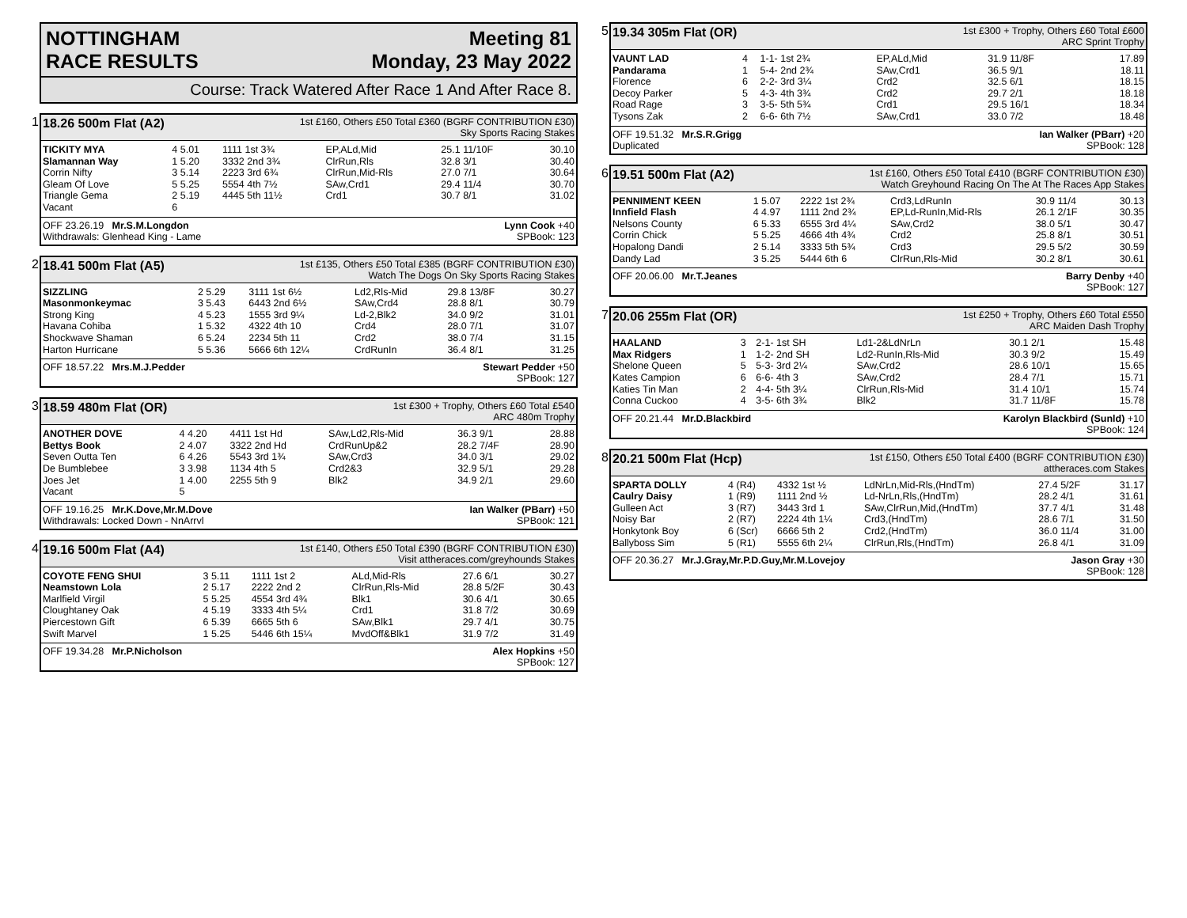NOTTINGHAM Meeting 81
RACE RESULTS Monday, 23 May 2022
Course: Track Watered After Race 1 And After Race 8.
1
18.26 500m Flat (A2) 1st £160, Others £50 Total £360 (BGRF CONTRIBUTION £30)
Sky Sports Racing Stakes
| TICKITY MYA | 4 5.01 | 1111 1st 3¾ | EP,ALd,Mid | 25.1 11/10F | 30.10 |
| Slamannan Way | 1 5.20 | 3332 2nd 3¾ | ClrRun,Rls | 32.8 3/1 | 30.40 |
| Corrin Nifty | 3 5.14 | 2223 3rd 6¾ | ClrRun,Mid-Rls | 27.0 7/1 | 30.64 |
| Gleam Of Love | 5 5.25 | 5554 4th 7½ | SAw,Crd1 | 29.4 11/4 | 30.70 |
| Triangle Gema | 2 5.19 | 4445 5th 11½ | Crd1 | 30.7 8/1 | 31.02 |
| Vacant | 6 | | | | |
OFF 23.26.19 Mr.S.M.Longdon
Withdrawals: Glenhead King - Lame Lynn Cook +40
SPBook: 123
2
18.41 500m Flat (A5) 1st £135, Others £50 Total £385 (BGRF CONTRIBUTION £30)
Watch The Dogs On Sky Sports Racing Stakes
| SIZZLING | 2 5.29 | 3111 1st 6½ | Ld2,Rls-Mid | 29.8 13/8F | 30.27 |
| Masonmonkeymac | 3 5.43 | 6443 2nd 6½ | SAw,Crd4 | 28.8 8/1 | 30.79 |
| Strong King | 4 5.23 | 1555 3rd 9¼ | Ld-2,Blk2 | 34.0 9/2 | 31.01 |
| Havana Cohiba | 1 5.32 | 4322 4th 10 | Crd4 | 28.0 7/1 | 31.07 |
| Shockwave Shaman | 6 5.24 | 2234 5th 11 | Crd2 | 38.0 7/4 | 31.15 |
| Harton Hurricane | 5 5.36 | 5666 6th 12¼ | CrdRunIn | 36.4 8/1 | 31.25 |
OFF 18.57.22 Mrs.M.J.Pedder Stewart Pedder +50
SPBook: 127
3
18.59 480m Flat (OR) 1st £300 + Trophy, Others £60 Total £540
ARC 480m Trophy
| ANOTHER DOVE | 4 4.20 | 4411 1st Hd | SAw,Ld2,Rls-Mid | 36.3 9/1 | 28.88 |
| Bettys Book | 2 4.07 | 3322 2nd Hd | CrdRunUp&2 | 28.2 7/4F | 28.90 |
| Seven Outta Ten | 6 4.26 | 5543 3rd 1¾ | SAw,Crd3 | 34.0 3/1 | 29.02 |
| De Bumblebee | 3 3.98 | 1134 4th 5 | Crd2&3 | 32.9 5/1 | 29.28 |
| Joes Jet | 1 4.00 | 2255 5th 9 | Blk2 | 34.9 2/1 | 29.60 |
| Vacant | 5 | | | | |
OFF 19.16.25 Mr.K.Dove,Mr.M.Dove
Withdrawals: Locked Down - NnArrvl Ian Walker (PBarr) +50
SPBook: 121
4
19.16 500m Flat (A4) 1st £140, Others £50 Total £390 (BGRF CONTRIBUTION £30)
Visit attheraces.com/greyhounds Stakes
| COYOTE FENG SHUI | 3 5.11 | 1111 1st 2 | ALd,Mid-Rls | 27.6 6/1 | 30.27 |
| Neamstown Lola | 2 5.17 | 2222 2nd 2 | ClrRun,Rls-Mid | 28.8 5/2F | 30.43 |
| Marlfield Virgil | 5 5.25 | 4554 3rd 4¾ | Blk1 | 30.6 4/1 | 30.65 |
| Cloughtaney Oak | 4 5.19 | 3333 4th 5¼ | Crd1 | 31.8 7/2 | 30.69 |
| Piercestown Gift | 6 5.39 | 6665 5th 6 | SAw,Blk1 | 29.7 4/1 | 30.75 |
| Swift Marvel | 1 5.25 | 5446 6th 15¼ | MvdOff&Blk1 | 31.9 7/2 | 31.49 |
OFF 19.34.28 Mr.P.Nicholson Alex Hopkins +50
SPBook: 127
5
19.34 305m Flat (OR) 1st £300 + Trophy, Others £60 Total £600
ARC Sprint Trophy
| VAUNT LAD | 4 | 1-1- 1st 2¾ | EP,ALd,Mid | 31.9 11/8F | 17.89 |
| Pandarama | 1 | 5-4- 2nd 2¾ | SAw,Crd1 | 36.5 9/1 | 18.11 |
| Florence | 6 | 2-2- 3rd 3¼ | Crd2 | 32.5 6/1 | 18.15 |
| Decoy Parker | 5 | 4-3- 4th 3¾ | Crd2 | 29.7 2/1 | 18.18 |
| Road Rage | 3 | 3-5- 5th 5¾ | Crd1 | 29.5 16/1 | 18.34 |
| Tysons Zak | 2 | 6-6- 6th 7½ | SAw,Crd1 | 33.0 7/2 | 18.48 |
OFF 19.51.32 Mr.S.R.Grigg
Duplicated Ian Walker (PBarr) +20
SPBook: 128
6
19.51 500m Flat (A2) 1st £160, Others £50 Total £410 (BGRF CONTRIBUTION £30)
Watch Greyhound Racing On The At The Races App Stakes
| PENNIMENT KEEN | 1 5.07 | 2222 1st 2¾ | Crd3,LdRunIn | 30.9 11/4 | 30.13 |
| Innfield Flash | 4 4.97 | 1111 2nd 2¾ | EP,Ld-RunIn,Mid-Rls | 26.1 2/1F | 30.35 |
| Nelsons County | 6 5.33 | 6555 3rd 4¼ | SAw,Crd2 | 38.0 5/1 | 30.47 |
| Corrin Chick | 5 5.25 | 4666 4th 4¾ | Crd2 | 25.8 8/1 | 30.51 |
| Hopalong Dandi | 2 5.14 | 3333 5th 5¾ | Crd3 | 29.5 5/2 | 30.59 |
| Dandy Lad | 3 5.25 | 5444 6th 6 | ClrRun,Rls-Mid | 30.2 8/1 | 30.61 |
OFF 20.06.00 Mr.T.Jeanes Barry Denby +40
SPBook: 127
7
20.06 255m Flat (OR) 1st £250 + Trophy, Others £60 Total £550
ARC Maiden Dash Trophy
| HAALAND | 3 | 2-1- 1st SH | Ld1-2&LdNrLn | 30.1 2/1 | 15.48 |
| Max Ridgers | 1 | 1-2- 2nd SH | Ld2-RunIn,Rls-Mid | 30.3 9/2 | 15.49 |
| Shelone Queen | 5 | 5-3- 3rd 2¼ | SAw,Crd2 | 28.6 10/1 | 15.65 |
| Kates Campion | 6 | 6-6- 4th 3 | SAw,Crd2 | 28.4 7/1 | 15.71 |
| Katies Tin Man | 2 | 4-4- 5th 3¼ | ClrRun,Rls-Mid | 31.4 10/1 | 15.74 |
| Conna Cuckoo | 4 | 3-5- 6th 3¾ | Blk2 | 31.7 11/8F | 15.78 |
OFF 20.21.44 Mr.D.Blackbird Karolyn Blackbird (Sunld) +10
SPBook: 124
8
20.21 500m Flat (Hcp) 1st £150, Others £50 Total £400 (BGRF CONTRIBUTION £30)
attheraces.com Stakes
| SPARTA DOLLY | 4 (R4) | 4332 1st ½ | LdNrLn,Mid-Rls,(HndTm) | 27.4 5/2F | 31.17 |
| Caulry Daisy | 1 (R9) | 1111 2nd ½ | Ld-NrLn,Rls,(HndTm) | 28.2 4/1 | 31.61 |
| Gulleen Act | 3 (R7) | 3443 3rd 1 | SAw,ClrRun,Mid,(HndTm) | 37.7 4/1 | 31.48 |
| Noisy Bar | 2 (R7) | 2224 4th 1¼ | Crd3,(HndTm) | 28.6 7/1 | 31.50 |
| Honkytonk Boy | 6 (Scr) | 6666 5th 2 | Crd2,(HndTm) | 36.0 11/4 | 31.00 |
| Ballyboss Sim | 5 (R1) | 5555 6th 2¼ | ClrRun,Rls,(HndTm) | 26.8 4/1 | 31.09 |
OFF 20.36.27 Mr.J.Gray,Mr.P.D.Guy,Mr.M.Lovejoy Jason Gray +30
SPBook: 128